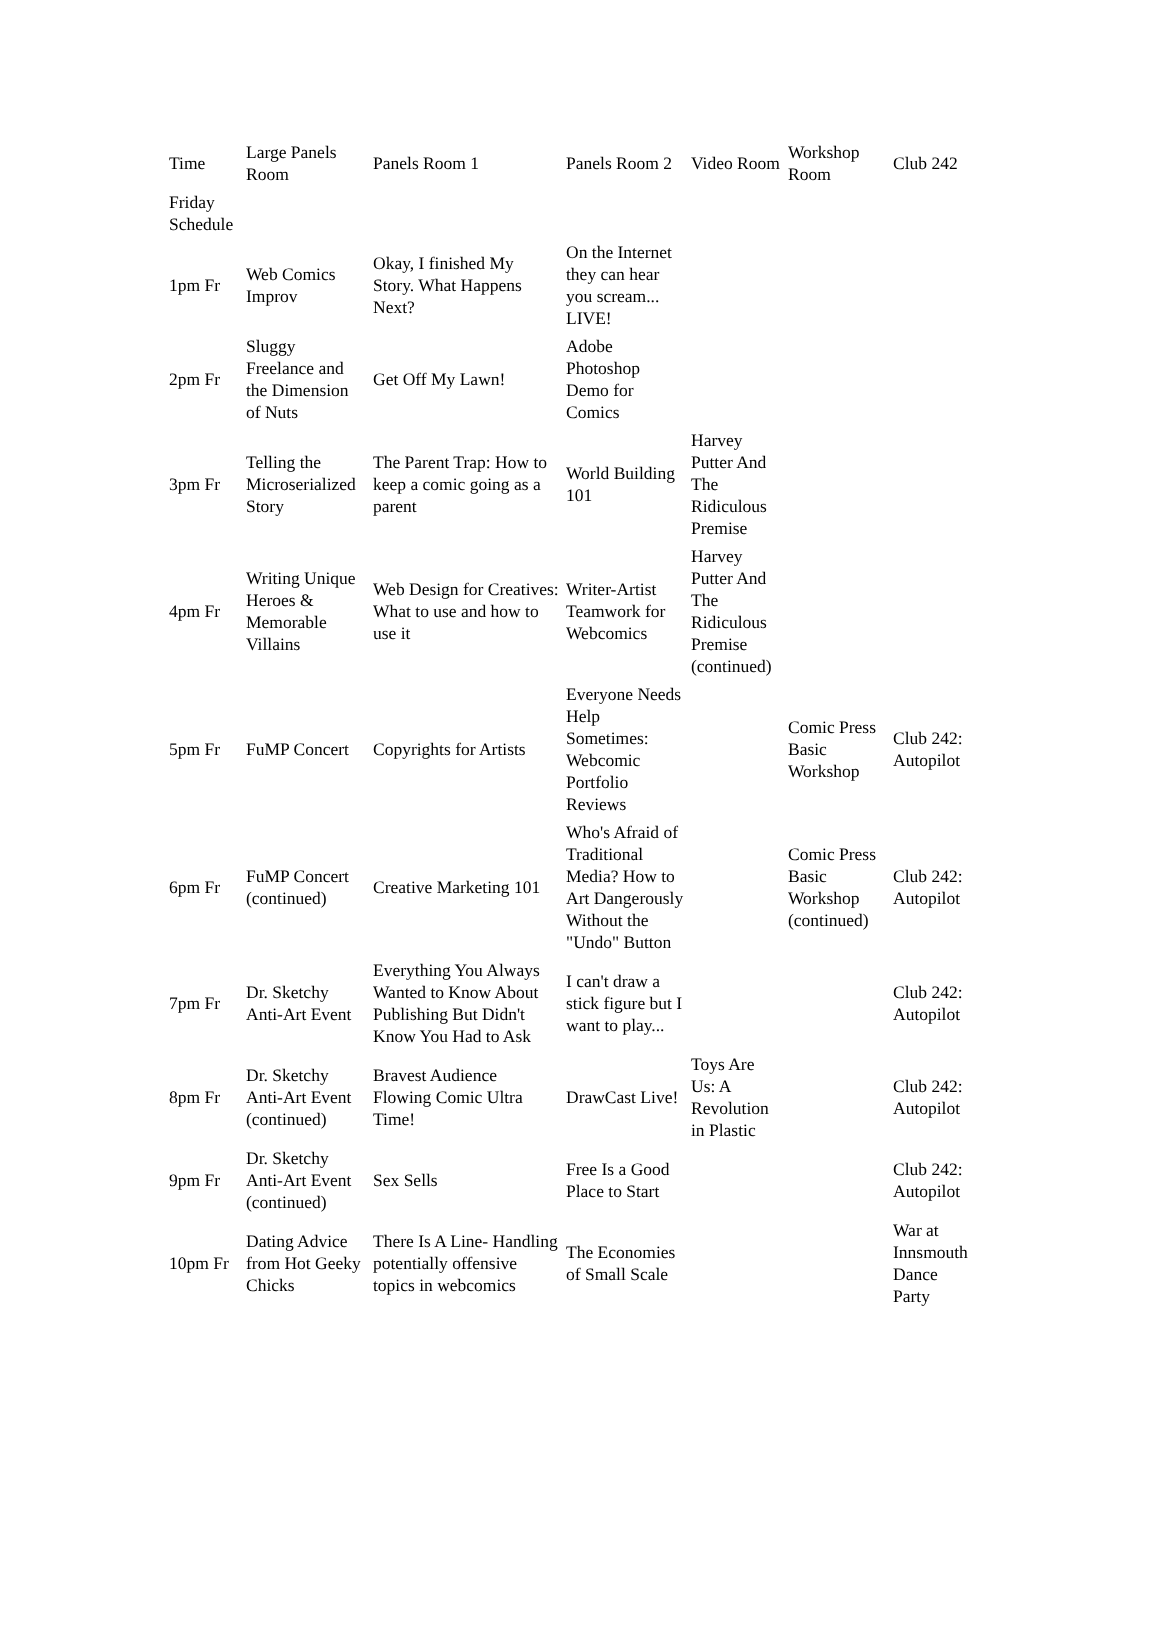| Time | Large Panels Room | Panels Room 1 | Panels Room 2 | Video Room | Workshop Room | Club 242 |
| --- | --- | --- | --- | --- | --- | --- |
| Friday Schedule | | | | | | |
| 1pm Fr | Web Comics Improv | Okay, I finished My Story. What Happens Next? | On the Internet they can hear you scream... LIVE! | | | |
| 2pm Fr | Sluggy Freelance and the Dimension of Nuts | Get Off My Lawn! | Adobe Photoshop Demo for Comics | | | |
| 3pm Fr | Telling the Microserialized Story | The Parent Trap: How to keep a comic going as a parent | World Building 101 | Harvey Putter And The Ridiculous Premise | | |
| 4pm Fr | Writing Unique Heroes & Memorable Villains | Web Design for Creatives: What to use and how to use it | Writer-Artist Teamwork for Webcomics | Harvey Putter And The Ridiculous Premise (continued) | | |
| 5pm Fr | FuMP Concert | Copyrights for Artists | Everyone Needs Help Sometimes: Webcomic Portfolio Reviews | | Comic Press Basic Workshop | Club 242: Autopilot |
| 6pm Fr | FuMP Concert (continued) | Creative Marketing 101 | Who's Afraid of Traditional Media? How to Art Dangerously Without the "Undo" Button | | Comic Press Basic Workshop (continued) | Club 242: Autopilot |
| 7pm Fr | Dr. Sketchy Anti-Art Event | Everything You Always Wanted to Know About Publishing But Didn't Know You Had to Ask | I can't draw a stick figure but I want to play... | | | Club 242: Autopilot |
| 8pm Fr | Dr. Sketchy Anti-Art Event (continued) | Bravest Audience Flowing Comic Ultra Time! | DrawCast Live! | Toys Are Us: A Revolution in Plastic | | Club 242: Autopilot |
| 9pm Fr | Dr. Sketchy Anti-Art Event (continued) | Sex Sells | Free Is a Good Place to Start | | | Club 242: Autopilot |
| 10pm Fr | Dating Advice from Hot Geeky Chicks | There Is A Line- Handling potentially offensive topics in webcomics | The Economies of Small Scale | | | War at Innsmouth Dance Party |